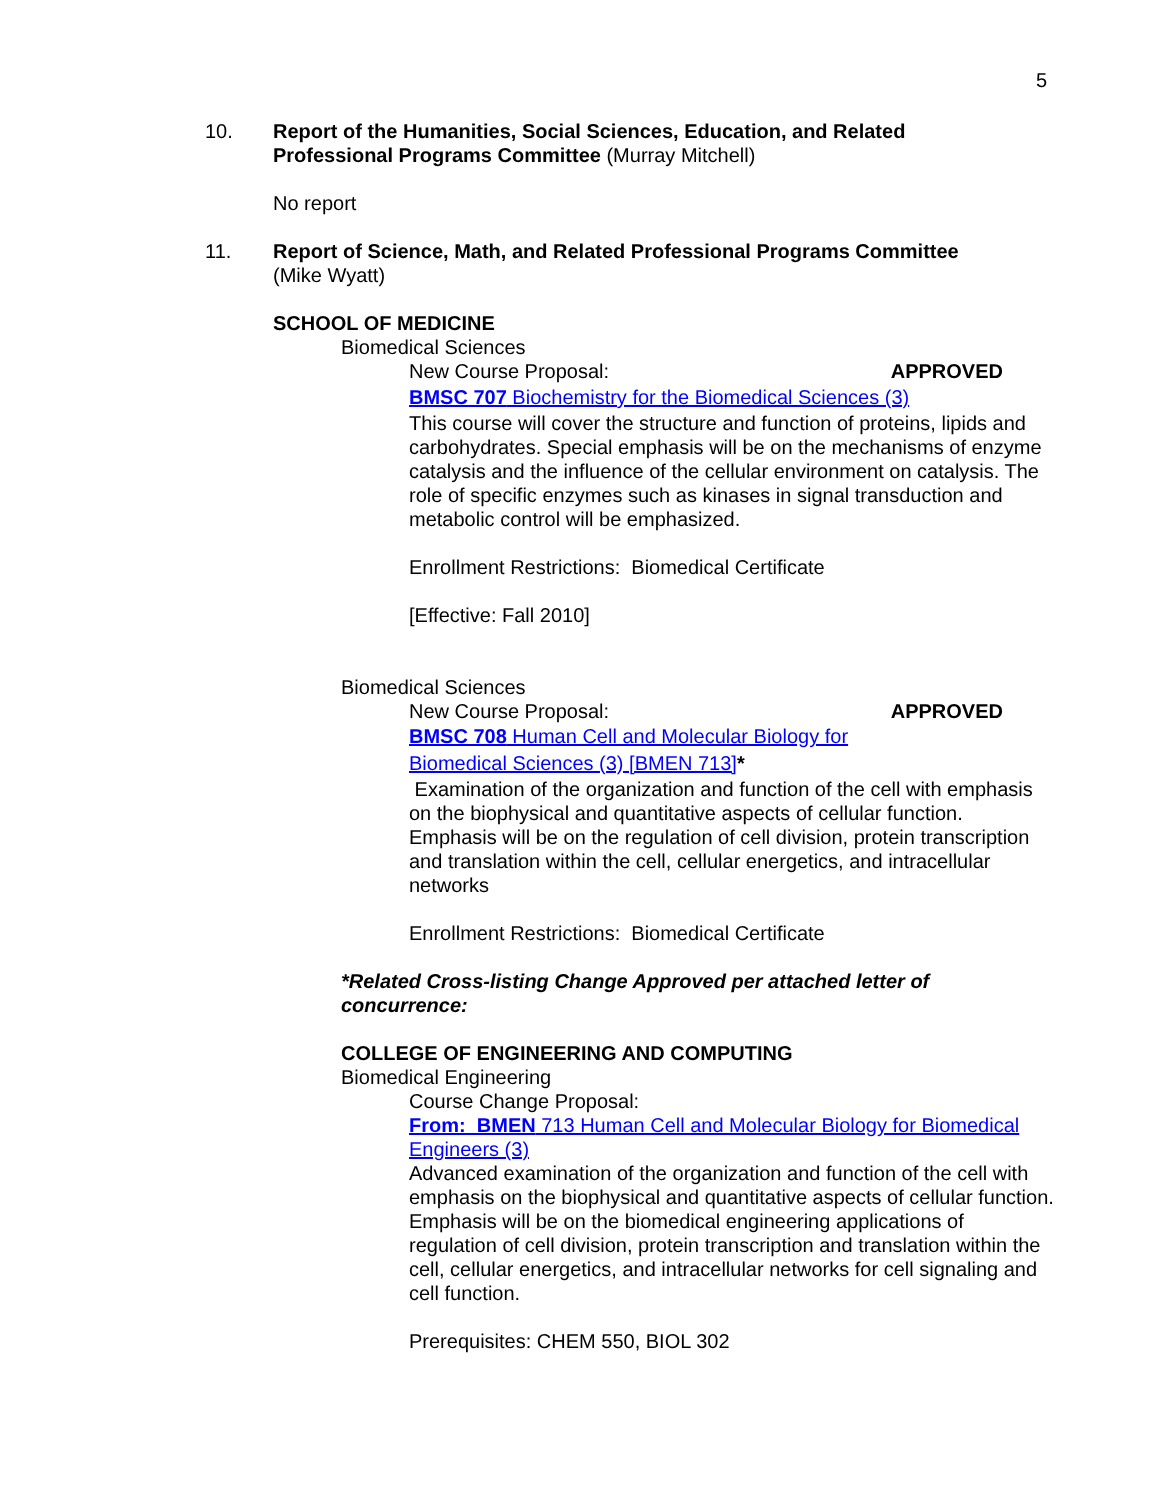5
10. Report of the Humanities, Social Sciences, Education, and Related
Professional Programs Committee (Murray Mitchell)
No report
11. Report of Science, Math, and Related Professional Programs Committee
(Mike Wyatt)
SCHOOL OF MEDICINE
Biomedical Sciences
New Course Proposal: APPROVED
BMSC 707 Biochemistry for the Biomedical Sciences (3)
This course will cover the structure and function of proteins, lipids and carbohydrates. Special emphasis will be on the mechanisms of enzyme catalysis and the influence of the cellular environment on catalysis. The role of specific enzymes such as kinases in signal transduction and metabolic control will be emphasized.
Enrollment Restrictions: Biomedical Certificate
[Effective: Fall 2010]
Biomedical Sciences
New Course Proposal: APPROVED
BMSC 708 Human Cell and Molecular Biology for
Biomedical Sciences (3) [BMEN 713]*
Examination of the organization and function of the cell with emphasis on the biophysical and quantitative aspects of cellular function. Emphasis will be on the regulation of cell division, protein transcription and translation within the cell, cellular energetics, and intracellular networks
Enrollment Restrictions: Biomedical Certificate
*Related Cross-listing Change Approved per attached letter of concurrence:
COLLEGE OF ENGINEERING AND COMPUTING
Biomedical Engineering
Course Change Proposal:
From: BMEN 713 Human Cell and Molecular Biology for Biomedical Engineers (3)
Advanced examination of the organization and function of the cell with emphasis on the biophysical and quantitative aspects of cellular function. Emphasis will be on the biomedical engineering applications of regulation of cell division, protein transcription and translation within the cell, cellular energetics, and intracellular networks for cell signaling and cell function.
Prerequisites: CHEM 550, BIOL 302